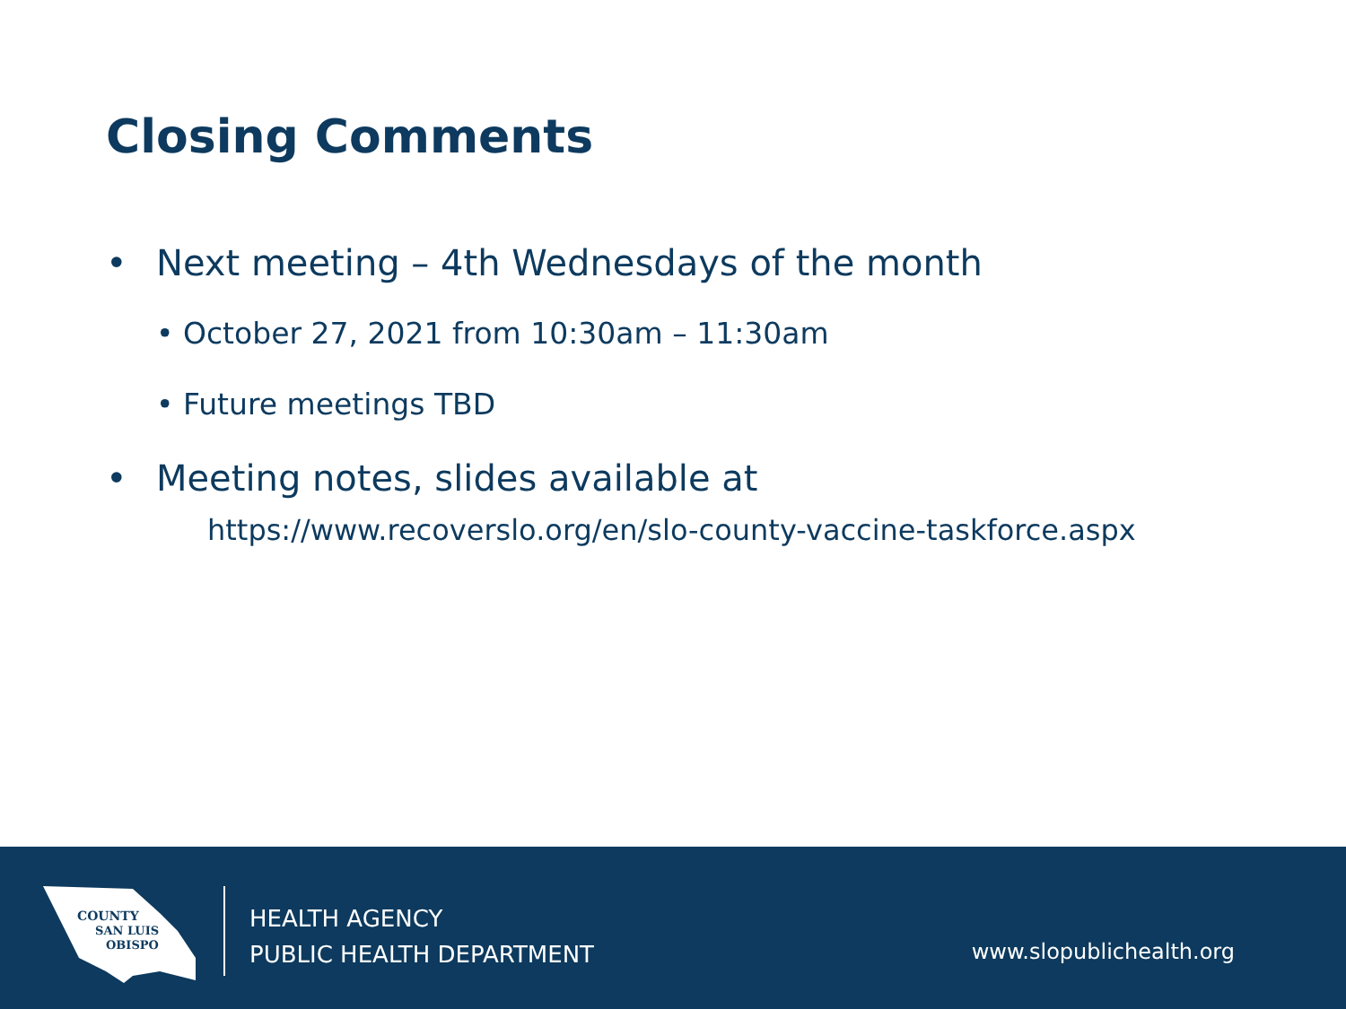Closing Comments
• Next meeting – 4th Wednesdays of the month
• October 27, 2021 from 10:30am – 11:30am
• Future meetings TBD
• Meeting notes, slides available at
https://www.recoverslo.org/en/slo-county-vaccine-taskforce.aspx
COUNTY
SAN LUIS
OBISPO
HEALTH AGENCY
PUBLIC HEALTH DEPARTMENT
www.slopublichealth.org